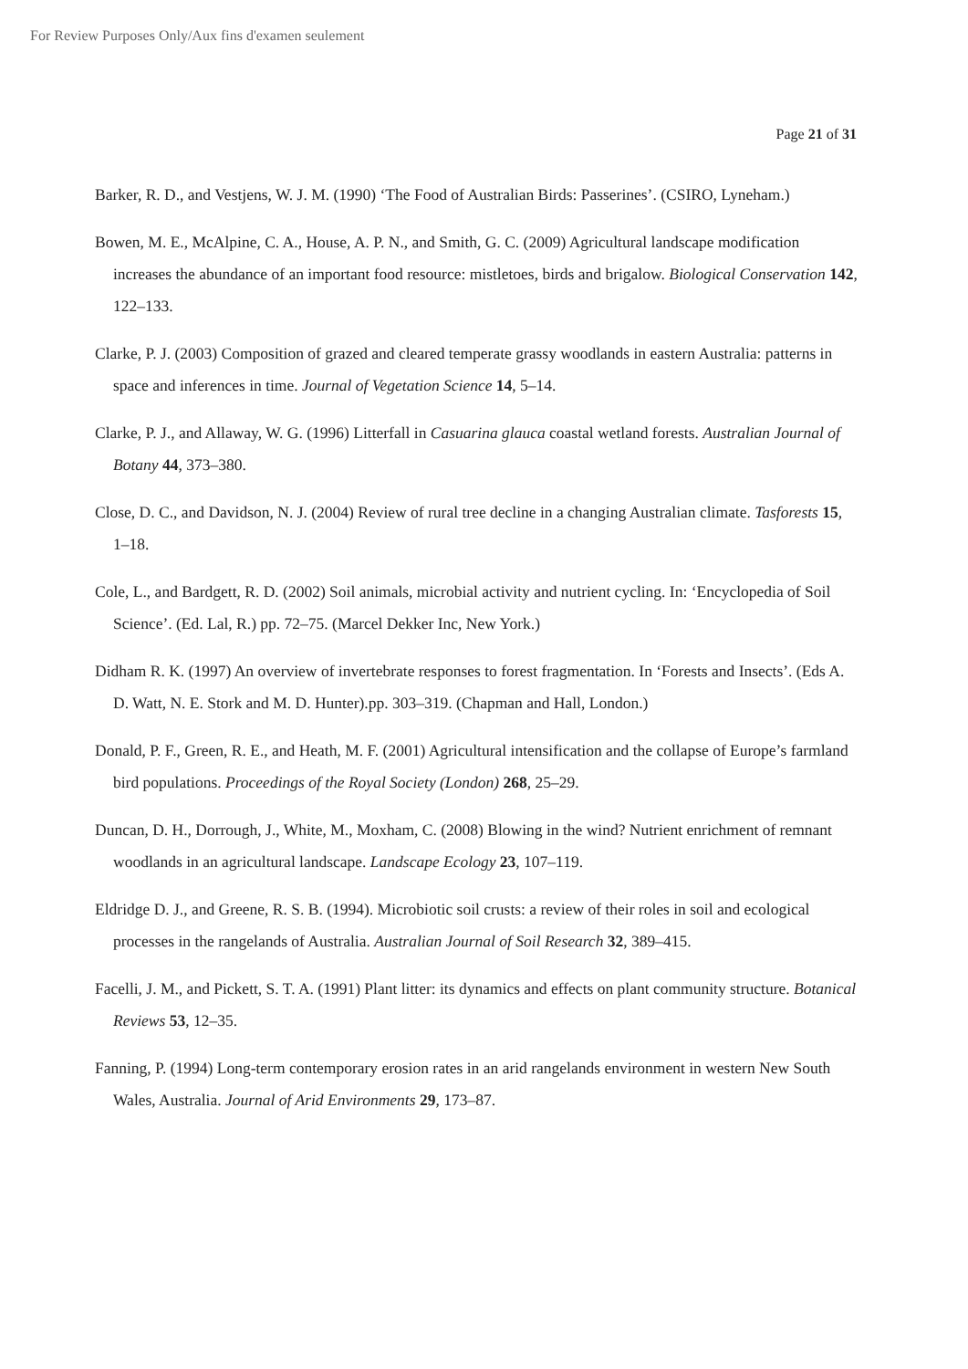For Review Purposes Only/Aux fins d'examen seulement
Page 21 of 31
Barker, R. D., and Vestjens, W. J. M. (1990) ‘The Food of Australian Birds: Passerines’. (CSIRO, Lyneham.)
Bowen, M. E., McAlpine, C. A., House, A. P. N., and Smith, G. C. (2009) Agricultural landscape modification increases the abundance of an important food resource: mistletoes, birds and brigalow. Biological Conservation 142, 122–133.
Clarke, P. J. (2003) Composition of grazed and cleared temperate grassy woodlands in eastern Australia: patterns in space and inferences in time. Journal of Vegetation Science 14, 5–14.
Clarke, P. J., and Allaway, W. G. (1996) Litterfall in Casuarina glauca coastal wetland forests. Australian Journal of Botany 44, 373–380.
Close, D. C., and Davidson, N. J. (2004) Review of rural tree decline in a changing Australian climate. Tasforests 15, 1–18.
Cole, L., and Bardgett, R. D. (2002) Soil animals, microbial activity and nutrient cycling. In: ‘Encyclopedia of Soil Science’. (Ed. Lal, R.) pp. 72–75. (Marcel Dekker Inc, New York.)
Didham R. K. (1997) An overview of invertebrate responses to forest fragmentation. In ‘Forests and Insects’. (Eds A. D. Watt, N. E. Stork and M. D. Hunter).pp. 303–319. (Chapman and Hall, London.)
Donald, P. F., Green, R. E., and Heath, M. F. (2001) Agricultural intensification and the collapse of Europe’s farmland bird populations. Proceedings of the Royal Society (London) 268, 25–29.
Duncan, D. H., Dorrough, J., White, M., Moxham, C. (2008) Blowing in the wind? Nutrient enrichment of remnant woodlands in an agricultural landscape. Landscape Ecology 23, 107–119.
Eldridge D. J., and Greene, R. S. B. (1994). Microbiotic soil crusts: a review of their roles in soil and ecological processes in the rangelands of Australia. Australian Journal of Soil Research 32, 389–415.
Facelli, J. M., and Pickett, S. T. A. (1991) Plant litter: its dynamics and effects on plant community structure. Botanical Reviews 53, 12–35.
Fanning, P. (1994) Long-term contemporary erosion rates in an arid rangelands environment in western New South Wales, Australia. Journal of Arid Environments 29, 173–87.